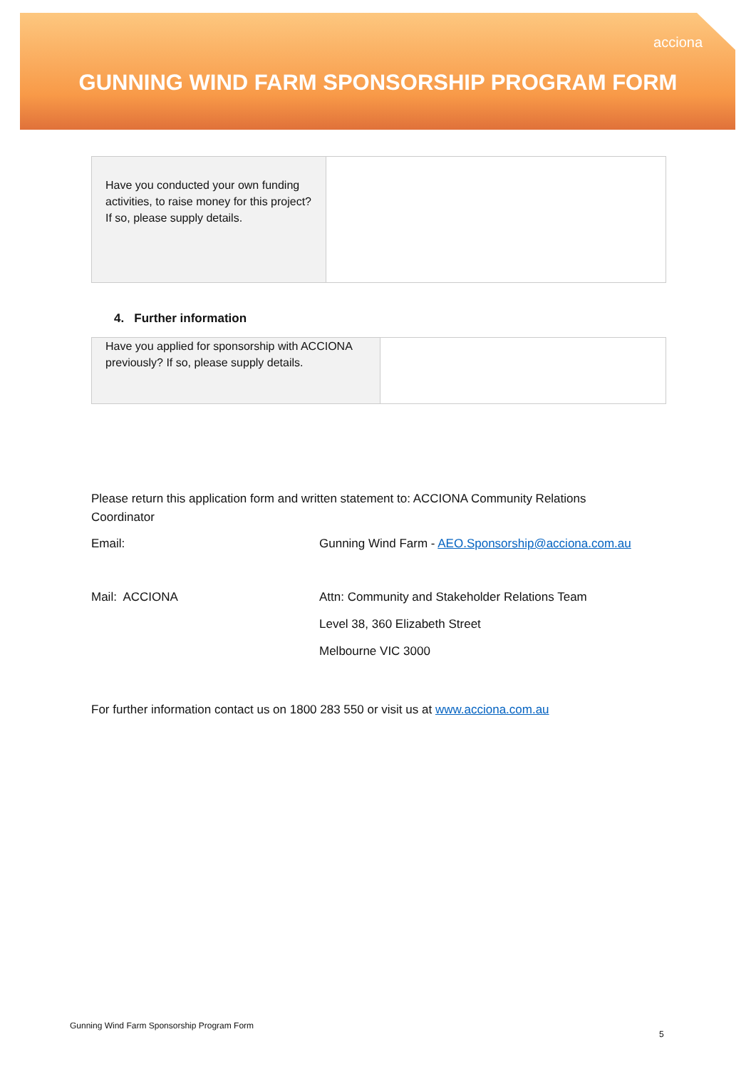acciona
GUNNING WIND FARM SPONSORSHIP PROGRAM FORM
| Have you conducted your own funding activities, to raise money for this project? If so, please supply details. | |
4. Further information
| Have you applied for sponsorship with ACCIONA previously? If so, please supply details. | |
Please return this application form and written statement to: ACCIONA Community Relations Coordinator
Email: Gunning Wind Farm - AEO.Sponsorship@acciona.com.au
Mail: ACCIONA
Attn: Community and Stakeholder Relations Team
Level 38, 360 Elizabeth Street
Melbourne VIC 3000
For further information contact us on 1800 283 550 or visit us at www.acciona.com.au
Gunning Wind Farm Sponsorship Program Form
5